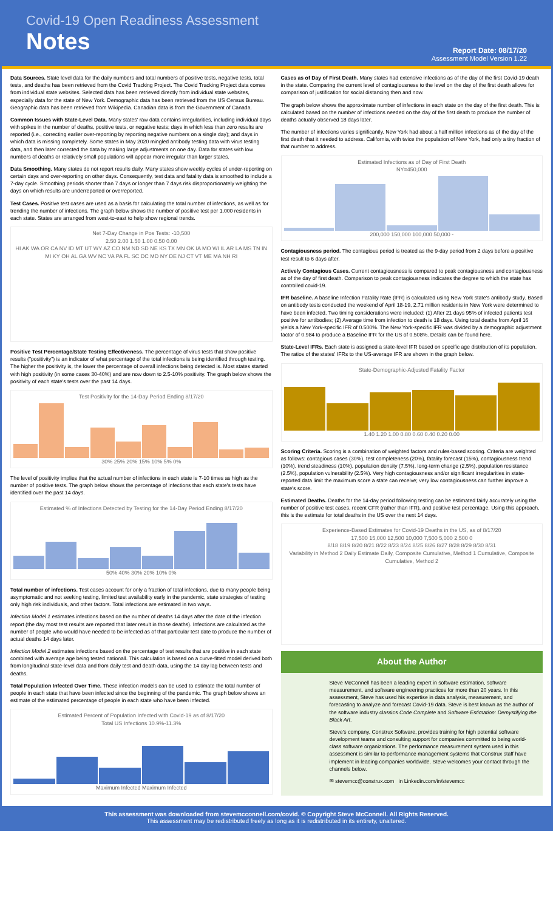Covid-19 Open Readiness Assessment
Notes
Report Date: 08/17/20
Assessment Model Version 1.22
Data Sources. State level data for the daily numbers and total numbers of positive tests, negative tests, total tests, and deaths has been retrieved from the Covid Tracking Project. The Covid Tracking Project data comes from individual state websites. Selected data has been retrieved directly from individual state websites, especially data for the state of New York. Demographic data has been retrieved from the US Census Bureau. Geographic data has been retrieved from Wikipedia. Canadian data is from the Government of Canada.
Common Issues with State-Level Data. Many states' raw data contains irregularities, including individual days with spikes in the number of deaths, positive tests, or negative tests; days in which less than zero results are reported (i.e., correcting earlier over-reporting by reporting negative numbers on a single day); and days in which data is missing completely. Some states in May 2020 mingled antibody testing data with virus testing data, and then later corrected the data by making large adjustments on one day. Data for states with low numbers of deaths or relatively small populations will appear more irregular than larger states.
Data Smoothing. Many states do not report results daily. Many states show weekly cycles of under-reporting on certain days and over-reporting on other days. Consequently, test data and fatality data is smoothed to include a 7-day cycle. Smoothing periods shorter than 7 days or longer than 7 days risk disproportionately weighting the days on which results are underreported or overreported.
Test Cases. Positive test cases are used as a basis for calculating the total number of infections, as well as for trending the number of infections. The graph below shows the number of positive test per 1,000 residents in each state. States are arranged from west-to-east to help show regional trends.
Net 7-Day Change in Pos Tests: -10,500
2.50 2.00 1.50 1.00 0.50 0.00
HI AK WA OR CA NV ID MT UT WY AZ CO NM ND SD NE KS TX MN OK IA MO WI IL AR LA MS TN IN MI KY OH AL GA WV NC VA PA FL SC DC MD NY DE NJ CT VT ME MA NH RI
Positive Test Percentage/State Testing Effectiveness. The percentage of virus tests that show positive results ("positivity") is an indicator of what percentage of the total infections is being identified through testing. The higher the positivity is, the lower the percentage of overall infections being detected is. Most states started with high positivity (in some cases 30-40%) and are now down to 2.5-10% positivity. The graph below shows the positivity of each state's tests over the past 14 days.
Test Positivity for the 14-Day Period Ending 8/17/20
30% 25% 20% 15% 10% 5% 0%
The level of positivity implies that the actual number of infections in each state is 7-10 times as high as the number of positive tests. The graph below shows the percentage of infections that each state's tests have identified over the past 14 days.
Estimated % of Infections Detected by Testing for the 14-Day Period Ending 8/17/20
50% 40% 30% 20% 10% 0%
Total number of infections. Test cases account for only a fraction of total infections, due to many people being asymptomatic and not seeking testing, limited test availability early in the pandemic, state strategies of testing only high risk individuals, and other factors. Total infections are estimated in two ways.
Infection Model 1 estimates infections based on the number of deaths 14 days after the date of the infection report (the day most test results are reported that later result in those deaths). Infections are calculated as the number of people who would have needed to be infected as of that particular test date to produce the number of actual deaths 14 days later.
Infection Model 2 estimates infections based on the percentage of test results that are positive in each state combined with average age being tested nationall. This calculation is based on a curve-fitted model derived both from longitudinal state-level data and from daily test and death data, using the 14 day lag between tests and deaths.
Total Population Infected Over Time. These infection models can be used to estimate the total number of people in each state that have been infected since the beginning of the pandemic. The graph below shows an estimate of the estimated percentage of people in each state who have been infected.
Estimated Percent of Population Infected with Covid-19 as of 8/17/20
Total US Infections 10.9%-11.3%
Maximum Infected Maximum Infected
Cases as of Day of First Death. Many states had extensive infections as of the day of the first Covid-19 death in the state. Comparing the current level of contagiousness to the level on the day of the first death allows for comparison of justification for social distancing then and now.
The graph below shows the approximate number of infections in each state on the day of the first death. This is calculated based on the number of infections needed on the day of the first death to produce the number of deaths actually observed 18 days later.
The number of infections varies significantly. New York had about a half million infections as of the day of the first death that it needed to address. California, with twice the population of New York, had only a tiny fraction of that number to address.
Estimated Infections as of Day of First Death
NY=450,000
200,000 150,000 100,000 50,000 -
Contagiousness period. The contagious period is treated as the 9-day period from 2 days before a positive test result to 6 days after.
Actively Contagious Cases. Current contagiousness is compared to peak contagiousness and contagiousness as of the day of first death. Comparison to peak contagiousness indicates the degree to which the state has controlled covid-19.
IFR baseline. A baseline Infection Fatality Rate (IFR) is calculated using New York state's antibody study. Based on antibody tests conducted the weekend of April 18-19, 2.71 million residents in New York were determined to have been infected. Two timing considerations were included: (1) After 21 days 95% of infected patients test positive for antibodies; (2) Average time from infection to death is 18 days. Using total deaths from April 16 yields a New York-specific IFR of 0.500%. The New York-specific IFR was divided by a demographic adjustment factor of 0.984 to produce a Baseline IFR for the US of 0.508%. Details can be found here.
State-Level IFRs. Each state is assigned a state-level IFR based on specific age distribution of its population. The ratios of the states' IFRs to the US-average IFR are shown in the graph below.
State-Demographic-Adjusted Fatality Factor
1.40 1.20 1.00 0.80 0.60 0.40 0.20 0.00
Scoring Criteria. Scoring is a combination of weighted factors and rules-based scoring. Criteria are weighted as follows: contagious cases (30%), test completeness (20%), fatality forecast (15%), contagiousness trend (10%), trend steadiness (10%), population density (7.5%), long-term change (2.5%), population resistance (2.5%), population vulnerability (2.5%). Very high contagiousness and/or significant irregularities in state-reported data limit the maximum score a state can receive; very low contagiousness can further improve a state's score.
Estimated Deaths. Deaths for the 14-day period following testing can be estimated fairly accurately using the number of positive test cases, recent CFR (rather than IFR), and positive test percentage. Using this approach, this is the estimate for total deaths in the US over the next 14 days.
Experience-Based Estimates for Covid-19 Deaths in the US, as of 8/17/20
17,500 15,000 12,500 10,000 7,500 5,000 2,500 0
8/18 8/19 8/20 8/21 8/22 8/23 8/24 8/25 8/26 8/27 8/28 8/29 8/30 8/31
Variability in Method 2 Daily Estimate Daily, Composite Cumulative, Method 1 Cumulative, Composite Cumulative, Method 2
About the Author
Steve McConnell has been a leading expert in software estimation, software measurement, and software engineering practices for more than 20 years. In this assessment, Steve has used his expertise in data analysis, measurement, and forecasting to analyze and forecast Covid-19 data. Steve is best known as the author of the software industry classics Code Complete and Software Estimation: Demystifying the Black Art.
Steve's company, Construx Software, provides training for high potential software development teams and consulting support for companies committed to being world-class software organizations. The performance measurement system used in this assessment is similar to performance management systems that Construx staff have implement in leading companies worldwide. Steve welcomes your contact through the channels below.
✉ stevemcc@construx.com in Linkedin.com/in/stevemcc
This assessment was downloaded from stevemcconnell.com/covid. © Copyright Steve McConnell. All Rights Reserved.
This assessment may be redistributed freely as long as it is redistributed in its entirety, unaltered.